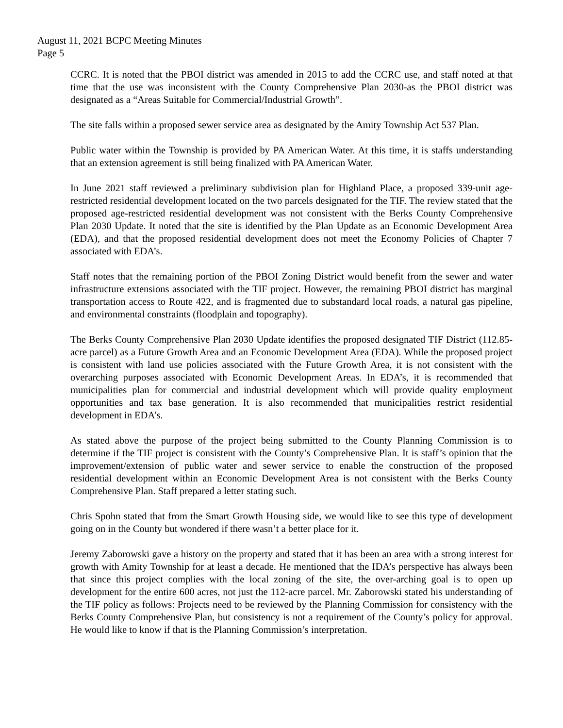August 11, 2021 BCPC Meeting Minutes
Page 5
CCRC. It is noted that the PBOI district was amended in 2015 to add the CCRC use, and staff noted at that time that the use was inconsistent with the County Comprehensive Plan 2030-as the PBOI district was designated as a “Areas Suitable for Commercial/Industrial Growth”.
The site falls within a proposed sewer service area as designated by the Amity Township Act 537 Plan.
Public water within the Township is provided by PA American Water. At this time, it is staffs understanding that an extension agreement is still being finalized with PA American Water.
In June 2021 staff reviewed a preliminary subdivision plan for Highland Place, a proposed 339-unit age-restricted residential development located on the two parcels designated for the TIF. The review stated that the proposed age-restricted residential development was not consistent with the Berks County Comprehensive Plan 2030 Update. It noted that the site is identified by the Plan Update as an Economic Development Area (EDA), and that the proposed residential development does not meet the Economy Policies of Chapter 7 associated with EDA’s.
Staff notes that the remaining portion of the PBOI Zoning District would benefit from the sewer and water infrastructure extensions associated with the TIF project. However, the remaining PBOI district has marginal transportation access to Route 422, and is fragmented due to substandard local roads, a natural gas pipeline, and environmental constraints (floodplain and topography).
The Berks County Comprehensive Plan 2030 Update identifies the proposed designated TIF District (112.85-acre parcel) as a Future Growth Area and an Economic Development Area (EDA). While the proposed project is consistent with land use policies associated with the Future Growth Area, it is not consistent with the overarching purposes associated with Economic Development Areas. In EDA’s, it is recommended that municipalities plan for commercial and industrial development which will provide quality employment opportunities and tax base generation. It is also recommended that municipalities restrict residential development in EDA’s.
As stated above the purpose of the project being submitted to the County Planning Commission is to determine if the TIF project is consistent with the County’s Comprehensive Plan. It is staff’s opinion that the improvement/extension of public water and sewer service to enable the construction of the proposed residential development within an Economic Development Area is not consistent with the Berks County Comprehensive Plan. Staff prepared a letter stating such.
Chris Spohn stated that from the Smart Growth Housing side, we would like to see this type of development going on in the County but wondered if there wasn’t a better place for it.
Jeremy Zaborowski gave a history on the property and stated that it has been an area with a strong interest for growth with Amity Township for at least a decade. He mentioned that the IDA’s perspective has always been that since this project complies with the local zoning of the site, the over-arching goal is to open up development for the entire 600 acres, not just the 112-acre parcel. Mr. Zaborowski stated his understanding of the TIF policy as follows: Projects need to be reviewed by the Planning Commission for consistency with the Berks County Comprehensive Plan, but consistency is not a requirement of the County’s policy for approval. He would like to know if that is the Planning Commission’s interpretation.